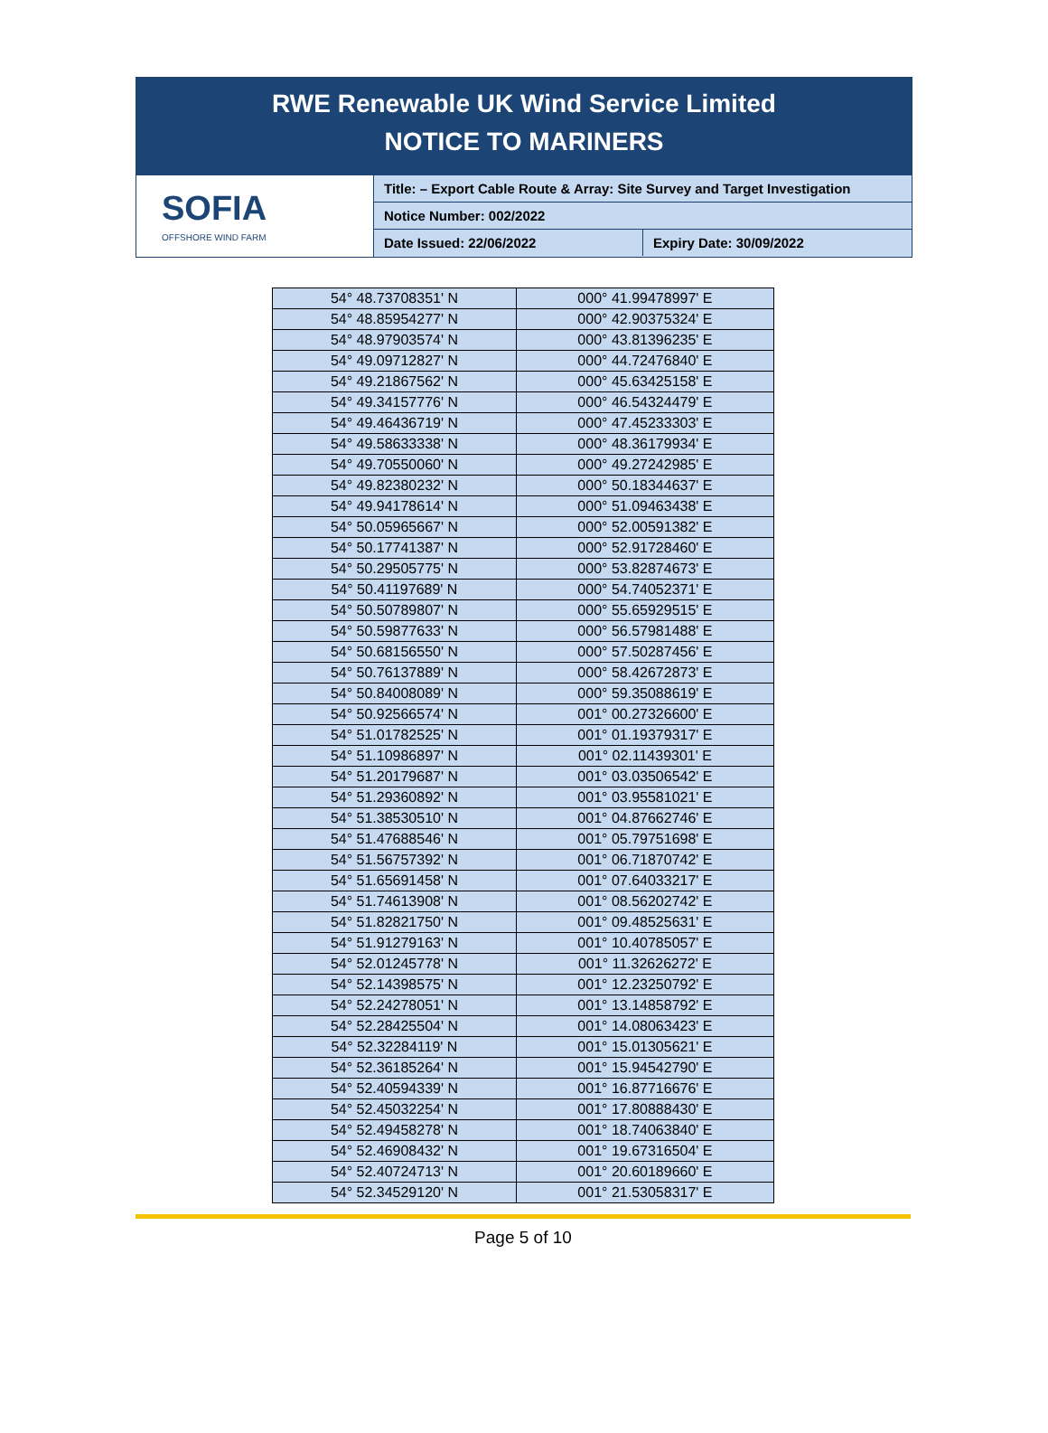RWE Renewable UK Wind Service Limited
NOTICE TO MARINERS
SOFIA
OFFSHORE WIND FARM
Title: – Export Cable Route & Array: Site Survey and Target Investigation
Notice Number: 002/2022
Date Issued: 22/06/2022 Expiry Date: 30/09/2022
| 54° 48.73708351' N | 000° 41.99478997' E |
| 54° 48.85954277' N | 000° 42.90375324' E |
| 54° 48.97903574' N | 000° 43.81396235' E |
| 54° 49.09712827' N | 000° 44.72476840' E |
| 54° 49.21867562' N | 000° 45.63425158' E |
| 54° 49.34157776' N | 000° 46.54324479' E |
| 54° 49.46436719' N | 000° 47.45233303' E |
| 54° 49.58633338' N | 000° 48.36179934' E |
| 54° 49.70550060' N | 000° 49.27242985' E |
| 54° 49.82380232' N | 000° 50.18344637' E |
| 54° 49.94178614' N | 000° 51.09463438' E |
| 54° 50.05965667' N | 000° 52.00591382' E |
| 54° 50.17741387' N | 000° 52.91728460' E |
| 54° 50.29505775' N | 000° 53.82874673' E |
| 54° 50.41197689' N | 000° 54.74052371' E |
| 54° 50.50789807' N | 000° 55.65929515' E |
| 54° 50.59877633' N | 000° 56.57981488' E |
| 54° 50.68156550' N | 000° 57.50287456' E |
| 54° 50.76137889' N | 000° 58.42672873' E |
| 54° 50.84008089' N | 000° 59.35088619' E |
| 54° 50.92566574' N | 001° 00.27326600' E |
| 54° 51.01782525' N | 001° 01.19379317' E |
| 54° 51.10986897' N | 001° 02.11439301' E |
| 54° 51.20179687' N | 001° 03.03506542' E |
| 54° 51.29360892' N | 001° 03.95581021' E |
| 54° 51.38530510' N | 001° 04.87662746' E |
| 54° 51.47688546' N | 001° 05.79751698' E |
| 54° 51.56757392' N | 001° 06.71870742' E |
| 54° 51.65691458' N | 001° 07.64033217' E |
| 54° 51.74613908' N | 001° 08.56202742' E |
| 54° 51.82821750' N | 001° 09.48525631' E |
| 54° 51.91279163' N | 001° 10.40785057' E |
| 54° 52.01245778' N | 001° 11.32626272' E |
| 54° 52.14398575' N | 001° 12.23250792' E |
| 54° 52.24278051' N | 001° 13.14858792' E |
| 54° 52.28425504' N | 001° 14.08063423' E |
| 54° 52.32284119' N | 001° 15.01305621' E |
| 54° 52.36185264' N | 001° 15.94542790' E |
| 54° 52.40594339' N | 001° 16.87716676' E |
| 54° 52.45032254' N | 001° 17.80888430' E |
| 54° 52.49458278' N | 001° 18.74063840' E |
| 54° 52.46908432' N | 001° 19.67316504' E |
| 54° 52.40724713' N | 001° 20.60189660' E |
| 54° 52.34529120' N | 001° 21.53058317' E |
Page 5 of 10